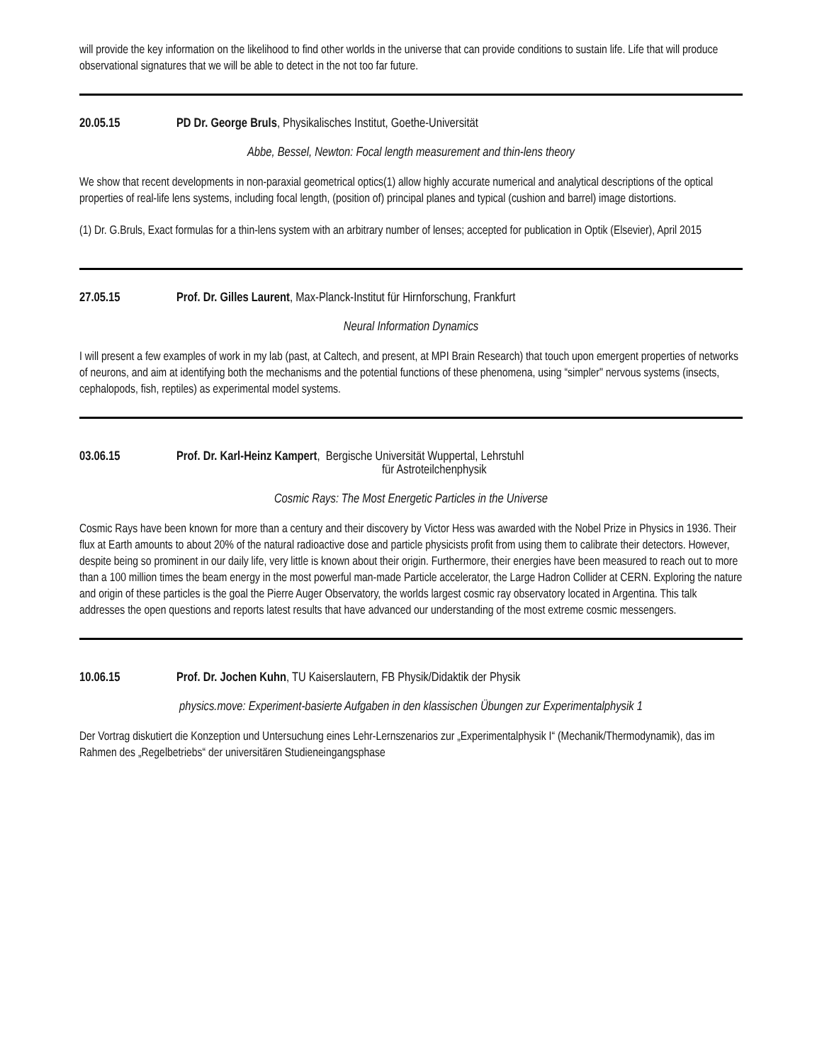will provide the key information on the likelihood to find other worlds in the universe that can provide conditions to sustain life. Life that will produce observational signatures that we will be able to detect in the not too far future.
20.05.15 PD Dr. George Bruls, Physikalisches Institut, Goethe-Universität
Abbe, Bessel, Newton: Focal length measurement and thin-lens theory
We show that recent developments in non-paraxial geometrical optics(1) allow highly accurate numerical and analytical descriptions of the optical properties of real-life lens systems, including focal length, (position of) principal planes and typical (cushion and barrel) image distortions.
(1) Dr. G.Bruls, Exact formulas for a thin-lens system with an arbitrary number of lenses; accepted for publication in Optik (Elsevier), April 2015
27.05.15 Prof. Dr. Gilles Laurent, Max-Planck-Institut für Hirnforschung, Frankfurt
Neural Information Dynamics
I will present a few examples of work in my lab (past, at Caltech, and present, at MPI Brain Research) that touch upon emergent properties of networks of neurons, and aim at identifying both the mechanisms and the potential functions of these phenomena, using “simpler" nervous systems (insects, cephalopods, fish, reptiles) as experimental model systems.
03.06.15 Prof. Dr. Karl-Heinz Kampert, Bergische Universität Wuppertal, Lehrstuhl
für Astroteilchenphysik
Cosmic Rays: The Most Energetic Particles in the Universe
Cosmic Rays have been known for more than a century and their discovery by Victor Hess was awarded with the Nobel Prize in Physics in 1936. Their flux at Earth amounts to about 20% of the natural radioactive dose and particle physicists profit from using them to calibrate their detectors. However, despite being so prominent in our daily life, very little is known about their origin. Furthermore, their energies have been measured to reach out to more than a 100 million times the beam energy in the most powerful man-made Particle accelerator, the Large Hadron Collider at CERN. Exploring the nature and origin of these particles is the goal the Pierre Auger Observatory, the worlds largest cosmic ray observatory located in Argentina. This talk addresses the open questions and reports latest results that have advanced our understanding of the most extreme cosmic messengers.
10.06.15 Prof. Dr. Jochen Kuhn, TU Kaiserslautern, FB Physik/Didaktik der Physik
physics.move: Experiment-basierte Aufgaben in den klassischen Übungen zur Experimentalphysik 1
Der Vortrag diskutiert die Konzeption und Untersuchung eines Lehr-Lernszenarios zur „Experimentalphysik I“ (Mechanik/Thermodynamik), das im Rahmen des „Regelbetriebs“ der universitären Studieneingangsphase